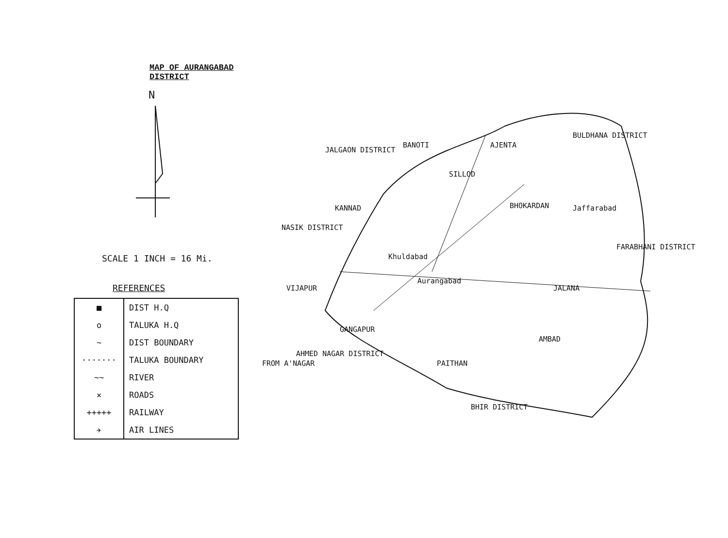MAP OF AURANGABAD DISTRICT
N
SCALE 1 INCH = 16 Mi.
REFERENCES
| ■ | DIST H.Q |
| o | TALUKA H.Q |
| ∼ | DIST BOUNDARY |
| ······· | TALUKA BOUNDARY |
| ∼∼ | RIVER |
| ✕ | ROADS |
| +++++ | RAILWAY |
| ✈ | AIR LINES |
JALGAON DISTRICT
BULDHANA DISTRICT
NASIK DISTRICT
BANOTI AJENTA
SILLOD
KANNAD BHOKARDAN Jaffarabad
FARABHANI DISTRICT
Khuldabad
Aurangabad
VIJAPUR JALANA
GANGAPUR
AMBAD
PAITHAN FROM A'NAGAR
AHMED NAGAR DISTRICT
BHIR DISTRICT